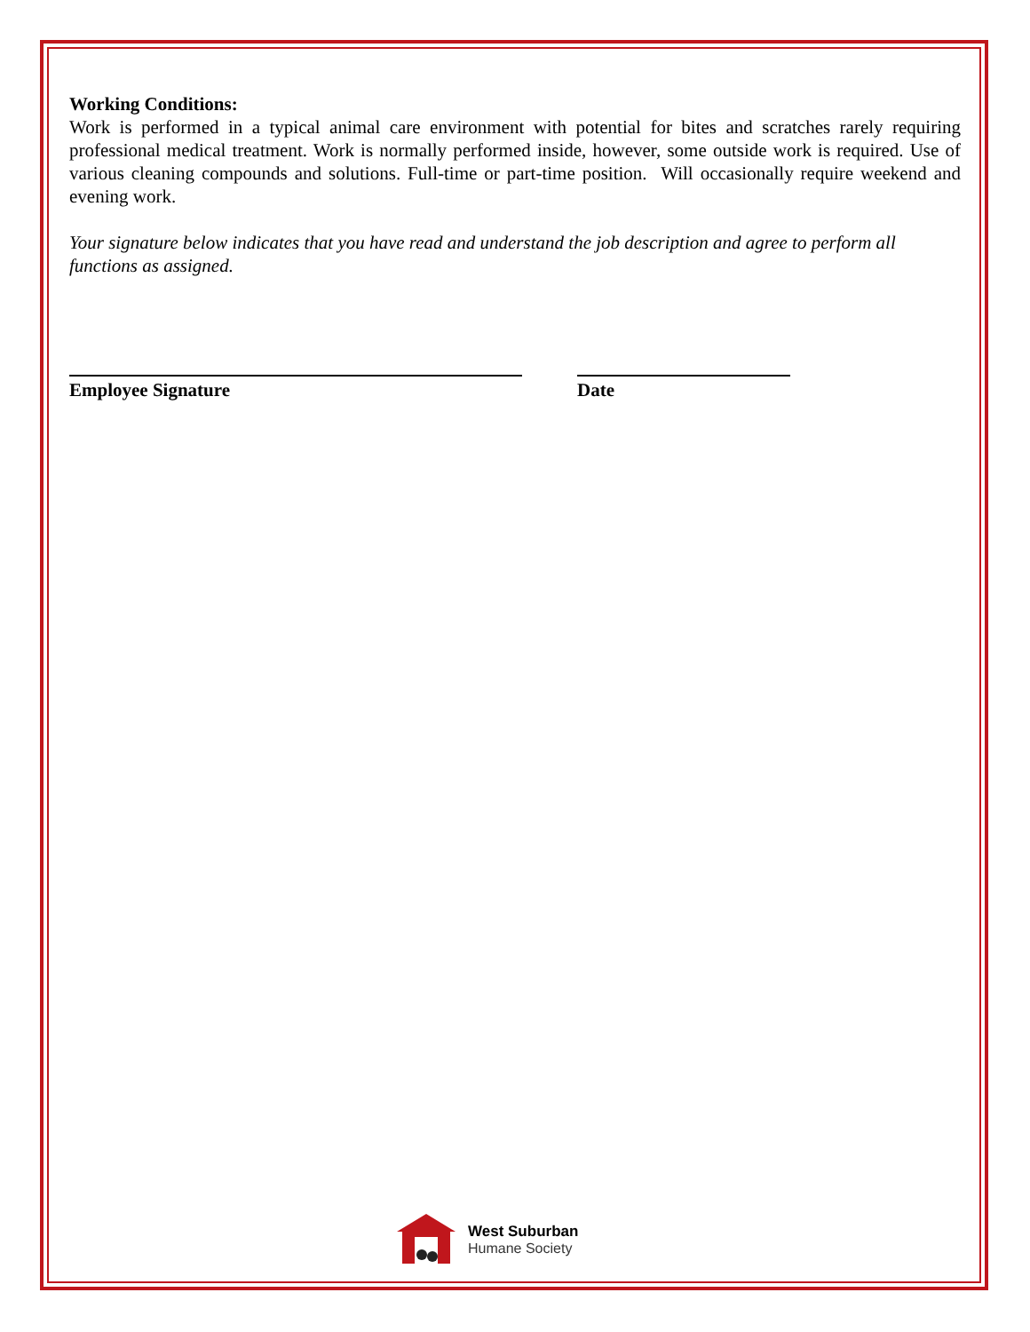Working Conditions:
Work is performed in a typical animal care environment with potential for bites and scratches rarely requiring professional medical treatment. Work is normally performed inside, however, some outside work is required. Use of various cleaning compounds and solutions. Full-time or part-time position. Will occasionally require weekend and evening work.
Your signature below indicates that you have read and understand the job description and agree to perform all functions as assigned.
Employee Signature Date
West Suburban
Humane Society